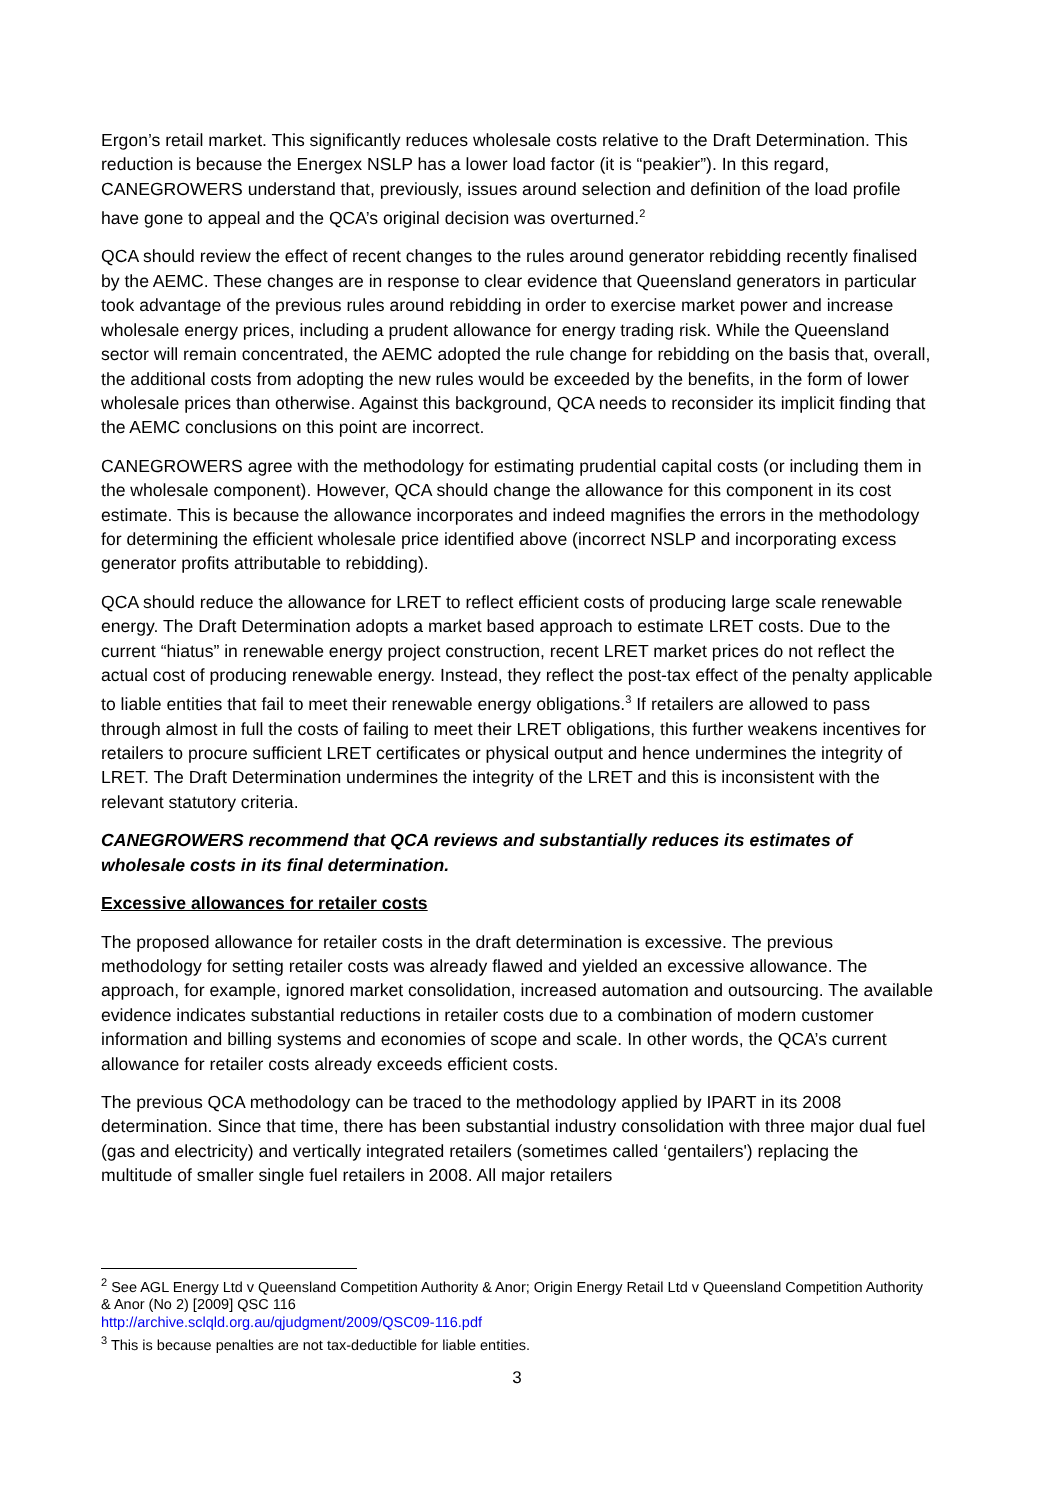Ergon’s retail market. This significantly reduces wholesale costs relative to the Draft Determination. This reduction is because the Energex NSLP has a lower load factor (it is “peakier”). In this regard, CANEGROWERS understand that, previously, issues around selection and definition of the load profile have gone to appeal and the QCA’s original decision was overturned.<sup>2</sup>
QCA should review the effect of recent changes to the rules around generator rebidding recently finalised by the AEMC. These changes are in response to clear evidence that Queensland generators in particular took advantage of the previous rules around rebidding in order to exercise market power and increase wholesale energy prices, including a prudent allowance for energy trading risk. While the Queensland sector will remain concentrated, the AEMC adopted the rule change for rebidding on the basis that, overall, the additional costs from adopting the new rules would be exceeded by the benefits, in the form of lower wholesale prices than otherwise. Against this background, QCA needs to reconsider its implicit finding that the AEMC conclusions on this point are incorrect.
CANEGROWERS agree with the methodology for estimating prudential capital costs (or including them in the wholesale component). However, QCA should change the allowance for this component in its cost estimate. This is because the allowance incorporates and indeed magnifies the errors in the methodology for determining the efficient wholesale price identified above (incorrect NSLP and incorporating excess generator profits attributable to rebidding).
QCA should reduce the allowance for LRET to reflect efficient costs of producing large scale renewable energy. The Draft Determination adopts a market based approach to estimate LRET costs. Due to the current “hiatus” in renewable energy project construction, recent LRET market prices do not reflect the actual cost of producing renewable energy. Instead, they reflect the post-tax effect of the penalty applicable to liable entities that fail to meet their renewable energy obligations.<sup>3</sup> If retailers are allowed to pass through almost in full the costs of failing to meet their LRET obligations, this further weakens incentives for retailers to procure sufficient LRET certificates or physical output and hence undermines the integrity of LRET. The Draft Determination undermines the integrity of the LRET and this is inconsistent with the relevant statutory criteria.
CANEGROWERS recommend that QCA reviews and substantially reduces its estimates of wholesale costs in its final determination.
Excessive allowances for retailer costs
The proposed allowance for retailer costs in the draft determination is excessive. The previous methodology for setting retailer costs was already flawed and yielded an excessive allowance. The approach, for example, ignored market consolidation, increased automation and outsourcing. The available evidence indicates substantial reductions in retailer costs due to a combination of modern customer information and billing systems and economies of scope and scale. In other words, the QCA’s current allowance for retailer costs already exceeds efficient costs.
The previous QCA methodology can be traced to the methodology applied by IPART in its 2008 determination. Since that time, there has been substantial industry consolidation with three major dual fuel (gas and electricity) and vertically integrated retailers (sometimes called ‘gentailers') replacing the multitude of smaller single fuel retailers in 2008. All major retailers
<sup>2</sup> See AGL Energy Ltd v Queensland Competition Authority & Anor; Origin Energy Retail Ltd v Queensland Competition Authority & Anor (No 2) [2009] QSC 116
http://archive.sclqld.org.au/qjudgment/2009/QSC09-116.pdf
<sup>3</sup> This is because penalties are not tax-deductible for liable entities.
3